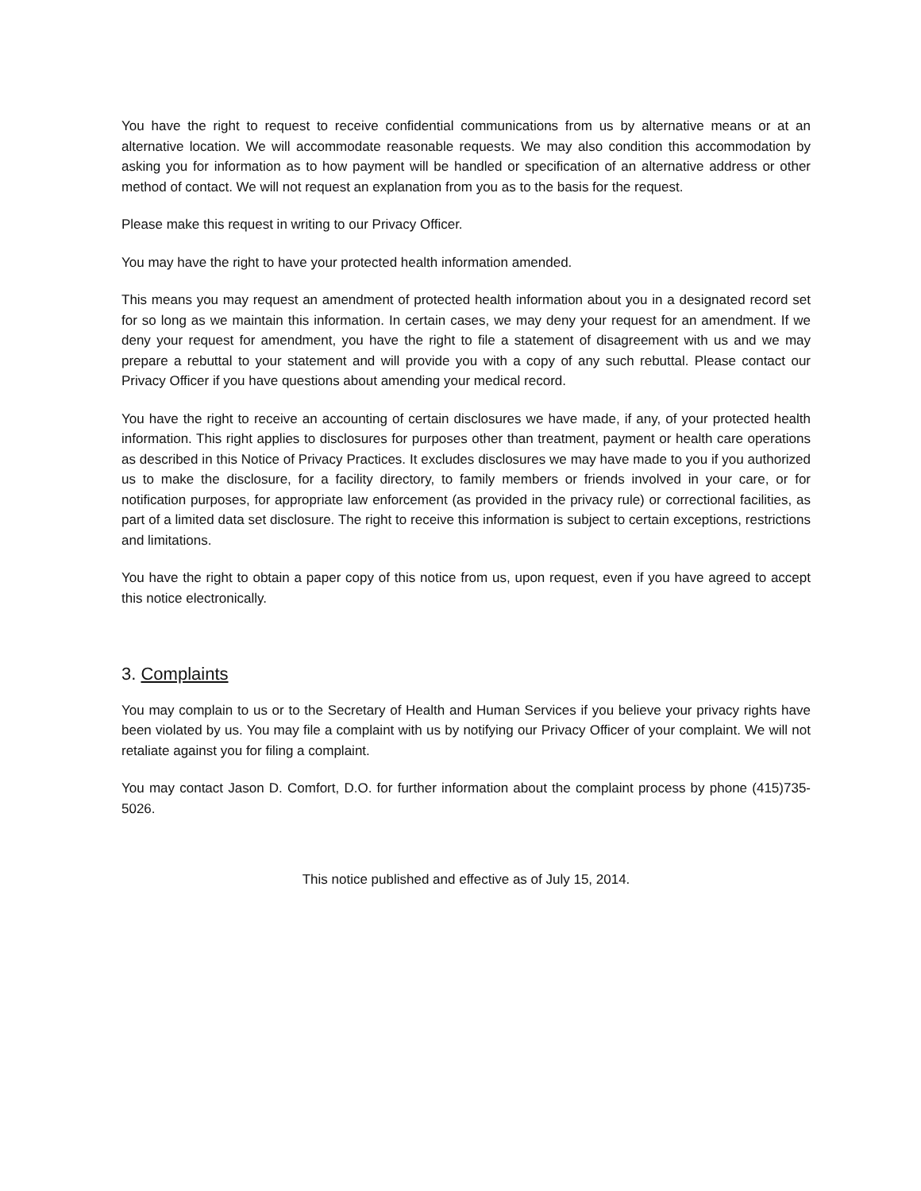You have the right to request to receive confidential communications from us by alternative means or at an alternative location. We will accommodate reasonable requests. We may also condition this accommodation by asking you for information as to how payment will be handled or specification of an alternative address or other method of contact. We will not request an explanation from you as to the basis for the request.
Please make this request in writing to our Privacy Officer.
You may have the right to have your protected health information amended.
This means you may request an amendment of protected health information about you in a designated record set for so long as we maintain this information. In certain cases, we may deny your request for an amendment. If we deny your request for amendment, you have the right to file a statement of disagreement with us and we may prepare a rebuttal to your statement and will provide you with a copy of any such rebuttal. Please contact our Privacy Officer if you have questions about amending your medical record.
You have the right to receive an accounting of certain disclosures we have made, if any, of your protected health information. This right applies to disclosures for purposes other than treatment, payment or health care operations as described in this Notice of Privacy Practices. It excludes disclosures we may have made to you if you authorized us to make the disclosure, for a facility directory, to family members or friends involved in your care, or for notification purposes, for appropriate law enforcement (as provided in the privacy rule) or correctional facilities, as part of a limited data set disclosure. The right to receive this information is subject to certain exceptions, restrictions and limitations.
You have the right to obtain a paper copy of this notice from us, upon request, even if you have agreed to accept this notice electronically.
3. Complaints
You may complain to us or to the Secretary of Health and Human Services if you believe your privacy rights have been violated by us. You may file a complaint with us by notifying our Privacy Officer of your complaint. We will not retaliate against you for filing a complaint.
You may contact Jason D. Comfort, D.O. for further information about the complaint process by phone (415)735-5026.
This notice published and effective as of July 15, 2014.